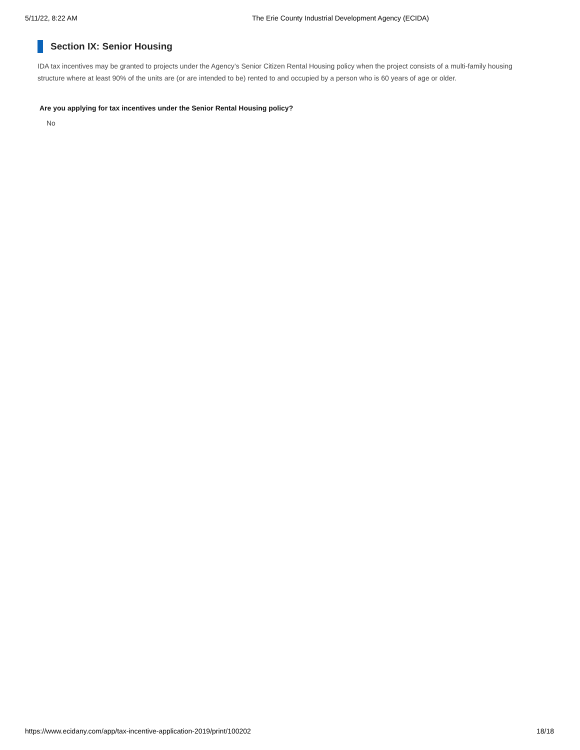5/11/22, 8:22 AM The Erie County Industrial Development Agency (ECIDA)
Section IX: Senior Housing
IDA tax incentives may be granted to projects under the Agency’s Senior Citizen Rental Housing policy when the project consists of a multi-family housing structure where at least 90% of the units are (or are intended to be) rented to and occupied by a person who is 60 years of age or older.
Are you applying for tax incentives under the Senior Rental Housing policy?
No
https://www.ecidany.com/app/tax-incentive-application-2019/print/100202 18/18